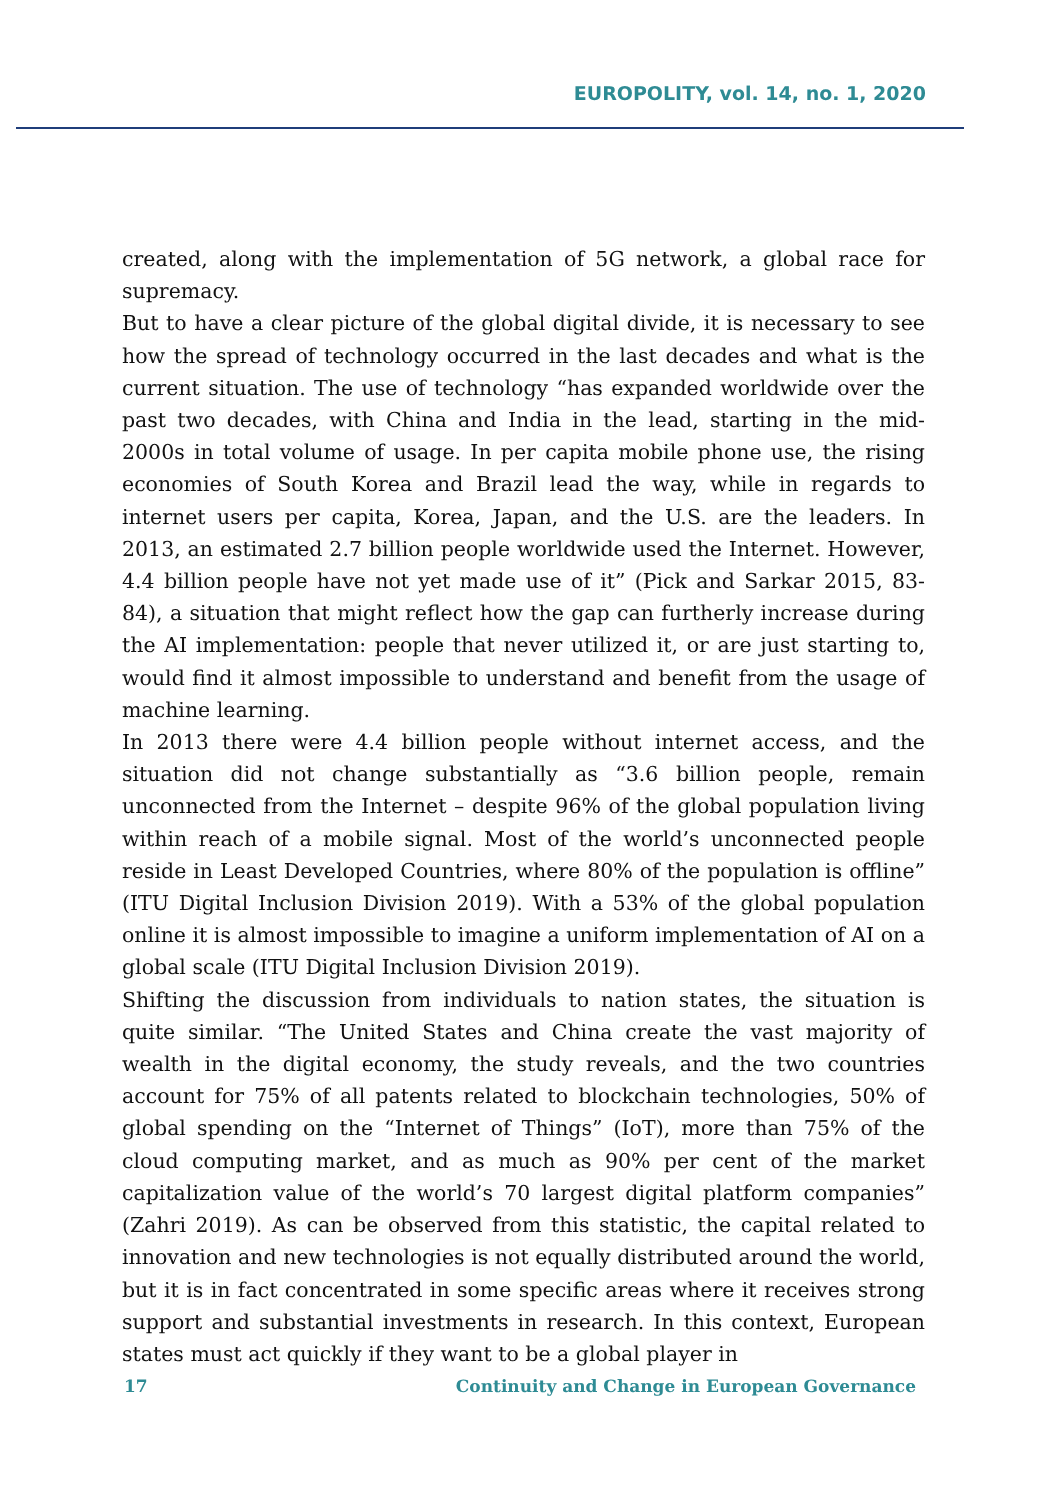EUROPOLITY, vol. 14, no. 1, 2020
created, along with the implementation of 5G network, a global race for supremacy.
But to have a clear picture of the global digital divide, it is necessary to see how the spread of technology occurred in the last decades and what is the current situation. The use of technology “has expanded worldwide over the past two decades, with China and India in the lead, starting in the mid-2000s in total volume of usage. In per capita mobile phone use, the rising economies of South Korea and Brazil lead the way, while in regards to internet users per capita, Korea, Japan, and the U.S. are the leaders. In 2013, an estimated 2.7 billion people worldwide used the Internet. However, 4.4 billion people have not yet made use of it” (Pick and Sarkar 2015, 83-84), a situation that might reflect how the gap can furtherly increase during the AI implementation: people that never utilized it, or are just starting to, would find it almost impossible to understand and benefit from the usage of machine learning.
In 2013 there were 4.4 billion people without internet access, and the situation did not change substantially as “3.6 billion people, remain unconnected from the Internet – despite 96% of the global population living within reach of a mobile signal. Most of the world’s unconnected people reside in Least Developed Countries, where 80% of the population is offline” (ITU Digital Inclusion Division 2019). With a 53% of the global population online it is almost impossible to imagine a uniform implementation of AI on a global scale (ITU Digital Inclusion Division 2019).
Shifting the discussion from individuals to nation states, the situation is quite similar. “The United States and China create the vast majority of wealth in the digital economy, the study reveals, and the two countries account for 75% of all patents related to blockchain technologies, 50% of global spending on the “Internet of Things” (IoT), more than 75% of the cloud computing market, and as much as 90% per cent of the market capitalization value of the world’s 70 largest digital platform companies” (Zahri 2019). As can be observed from this statistic, the capital related to innovation and new technologies is not equally distributed around the world, but it is in fact concentrated in some specific areas where it receives strong support and substantial investments in research. In this context, European states must act quickly if they want to be a global player in
17 Continuity and Change in European Governance